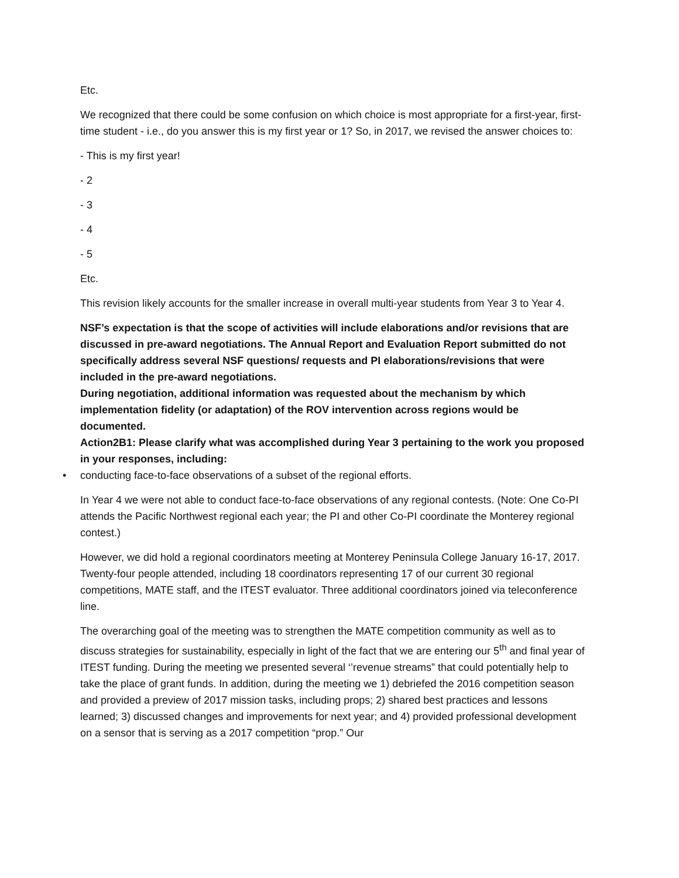Etc.
We recognized that there could be some confusion on which choice is most appropriate for a first-year, first-time student - i.e., do you answer this is my first year or 1? So, in 2017, we revised the answer choices to:
- This is my first year!
- 2
- 3
- 4
- 5
Etc.
This revision likely accounts for the smaller increase in overall multi-year students from Year 3 to Year 4.
NSF’s expectation is that the scope of activities will include elaborations and/or revisions that are discussed in pre-award negotiations. The Annual Report and Evaluation Report submitted do not specifically address several NSF questions/ requests and PI elaborations/revisions that were included in the pre-award negotiations.
During negotiation, additional information was requested about the mechanism by which implementation fidelity (or adaptation) of the ROV intervention across regions would be documented.
Action2B1: Please clarify what was accomplished during Year 3 pertaining to the work you proposed in your responses, including:
• conducting face-to-face observations of a subset of the regional efforts.
In Year 4 we were not able to conduct face-to-face observations of any regional contests. (Note: One Co-PI attends the Pacific Northwest regional each year; the PI and other Co-PI coordinate the Monterey regional contest.)
However, we did hold a regional coordinators meeting at Monterey Peninsula College January 16-17, 2017. Twenty-four people attended, including 18 coordinators representing 17 of our current 30 regional competitions, MATE staff, and the ITEST evaluator. Three additional coordinators joined via teleconference line.
The overarching goal of the meeting was to strengthen the MATE competition community as well as to discuss strategies for sustainability, especially in light of the fact that we are entering our 5<sup>th</sup> and final year of ITEST funding. During the meeting we presented several ‘’revenue streams” that could potentially help to take the place of grant funds. In addition, during the meeting we 1) debriefed the 2016 competition season and provided a preview of 2017 mission tasks, including props; 2) shared best practices and lessons learned; 3) discussed changes and improvements for next year; and 4) provided professional development on a sensor that is serving as a 2017 competition “prop.” Our